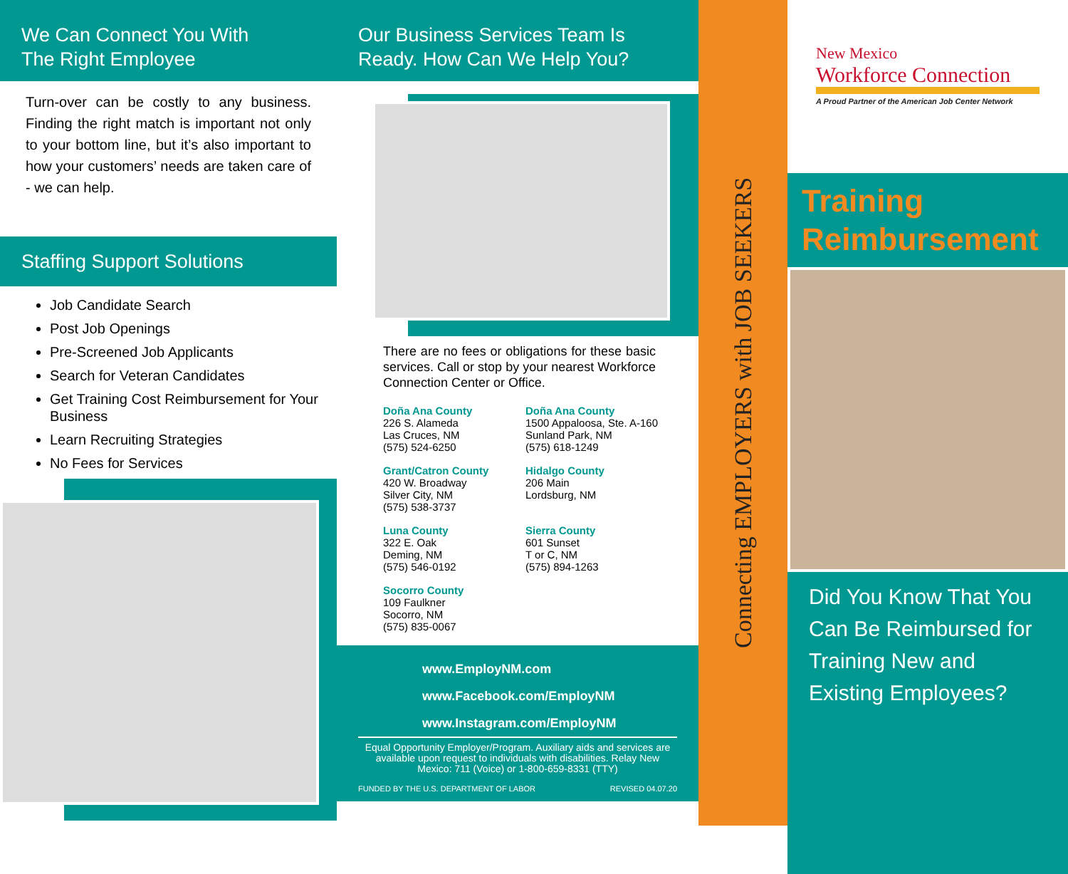We Can Connect You With
The Right Employee
Turn-over can be costly to any business. Finding the right match is important not only to your bottom line, but it’s also important to how your customers’ needs are taken care of - we can help.
Staffing Support Solutions
Job Candidate Search
Post Job Openings
Pre-Screened Job Applicants
Search for Veteran Candidates
Get Training Cost Reimbursement for Your Business
Learn Recruiting Strategies
No Fees for Services
Our Business Services Team Is
Ready. How Can We Help You?
There are no fees or obligations for these basic services. Call or stop by your nearest Workforce Connection Center or Office.
Doña Ana County
226 S. Alameda
Las Cruces, NM
(575) 524-6250
Doña Ana County
1500 Appaloosa, Ste. A-160
Sunland Park, NM
(575) 618-1249
Grant/Catron County
420 W. Broadway
Silver City, NM
(575) 538-3737
Hidalgo County
206 Main
Lordsburg, NM
Luna County
322 E. Oak
Deming, NM
(575) 546-0192
Sierra County
601 Sunset
T or C, NM
(575) 894-1263
Socorro County
109 Faulkner
Socorro, NM
(575) 835-0067
www.EmployNM.com
www.Facebook.com/EmployNM
www.Instagram.com/EmployNM
Equal Opportunity Employer/Program. Auxiliary aids and services are available upon request to individuals with disabilities. Relay New Mexico: 711 (Voice) or 1-800-659-8331 (TTY)
FUNDED BY THE U.S. DEPARTMENT OF LABOR REVISED 04.07.20
Connecting EMPLOYERS with JOB SEEKERS
New Mexico
Workforce Connection
A Proud Partner of the American Job Center Network
Training
Reimbursement
Did You Know That You Can Be Reimbursed for Training New and Existing Employees?